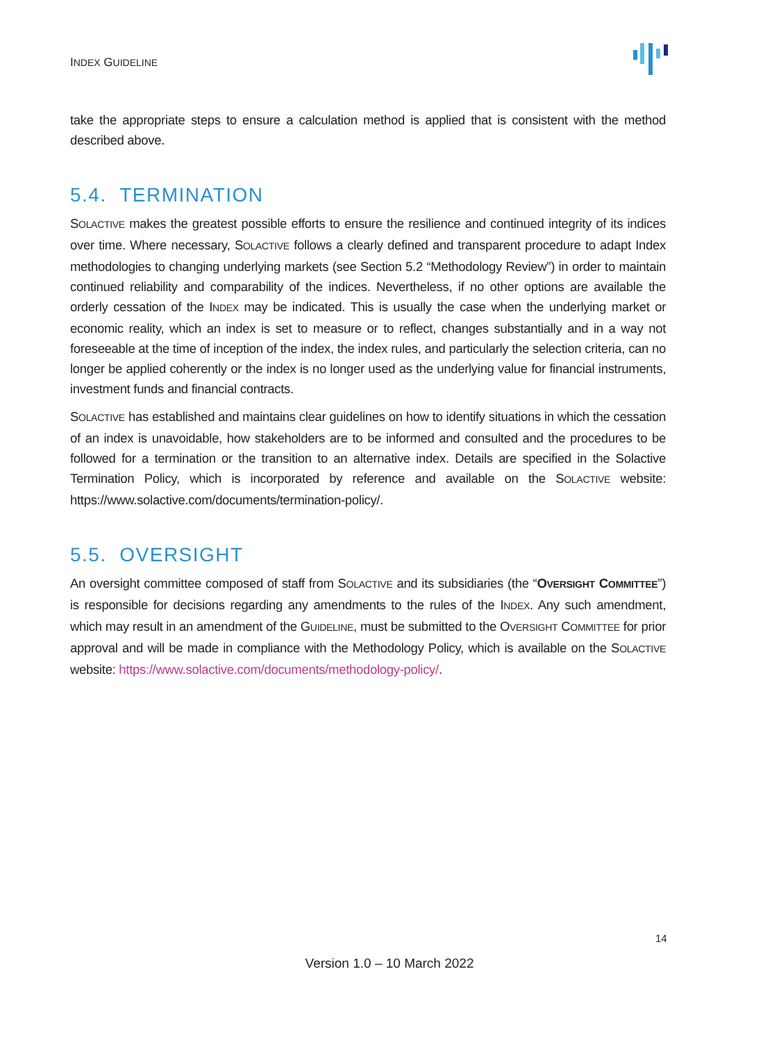INDEX GUIDELINE
take the appropriate steps to ensure a calculation method is applied that is consistent with the method described above.
5.4. TERMINATION
SOLACTIVE makes the greatest possible efforts to ensure the resilience and continued integrity of its indices over time. Where necessary, SOLACTIVE follows a clearly defined and transparent procedure to adapt Index methodologies to changing underlying markets (see Section 5.2 “Methodology Review”) in order to maintain continued reliability and comparability of the indices. Nevertheless, if no other options are available the orderly cessation of the INDEX may be indicated. This is usually the case when the underlying market or economic reality, which an index is set to measure or to reflect, changes substantially and in a way not foreseeable at the time of inception of the index, the index rules, and particularly the selection criteria, can no longer be applied coherently or the index is no longer used as the underlying value for financial instruments, investment funds and financial contracts.
SOLACTIVE has established and maintains clear guidelines on how to identify situations in which the cessation of an index is unavoidable, how stakeholders are to be informed and consulted and the procedures to be followed for a termination or the transition to an alternative index. Details are specified in the Solactive Termination Policy, which is incorporated by reference and available on the SOLACTIVE website: https://www.solactive.com/documents/termination-policy/.
5.5. OVERSIGHT
An oversight committee composed of staff from SOLACTIVE and its subsidiaries (the “OVERSIGHT COMMITTEE”) is responsible for decisions regarding any amendments to the rules of the INDEX. Any such amendment, which may result in an amendment of the GUIDELINE, must be submitted to the OVERSIGHT COMMITTEE for prior approval and will be made in compliance with the Methodology Policy, which is available on the SOLACTIVE website: https://www.solactive.com/documents/methodology-policy/.
14
Version 1.0 – 10 March 2022